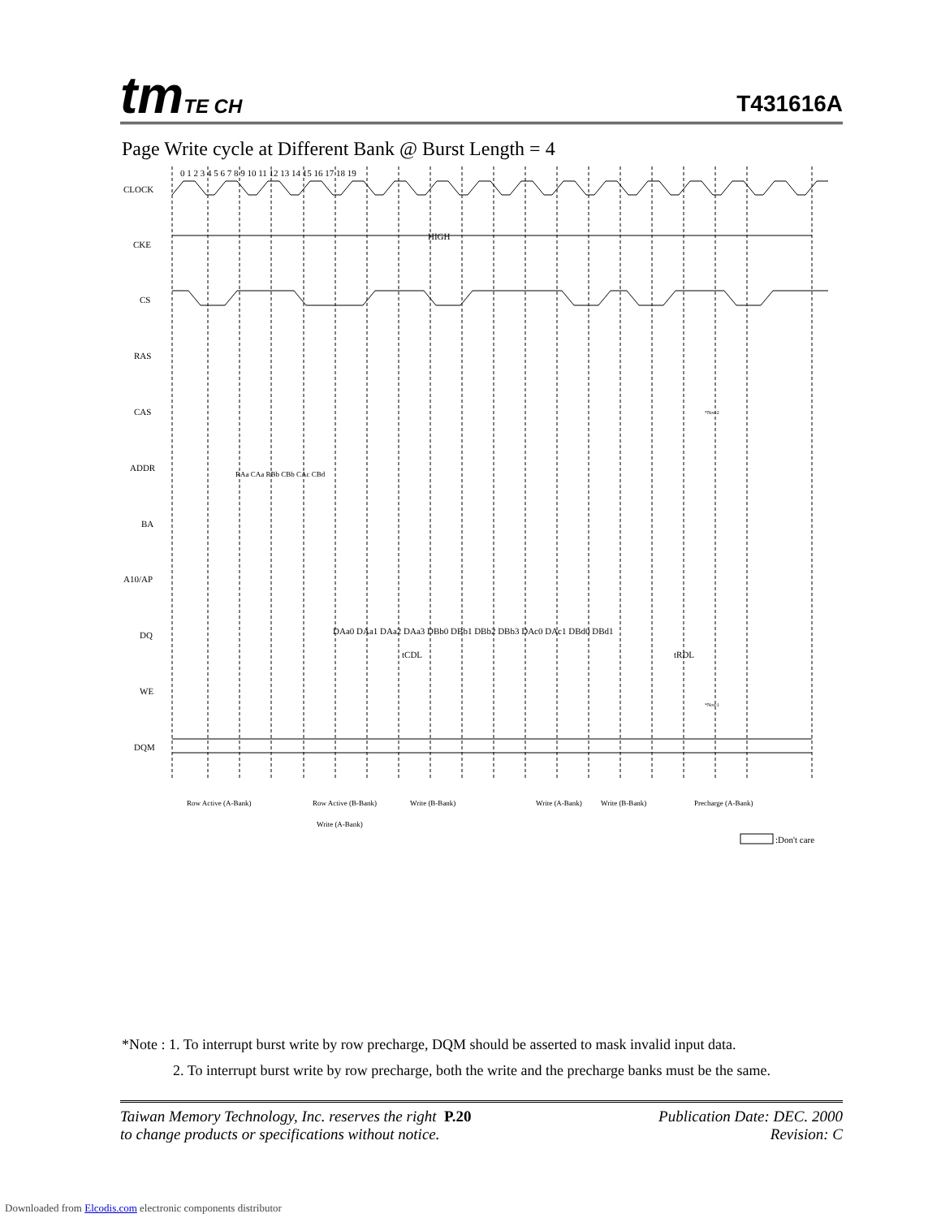tmTE CH T431616A
Page Write cycle at Different Bank @ Burst Length = 4
0 1 2 3 4 5 6 7 8 9 10 11 12 13 14 15 16 17 18 19
CLOCK
CKE
CS
RAS
CAS
ADDR
BA
A10/AP
DQ
WE
DQM
HIGH
DAa0 DAa1 DAa2 DAa3 DBb0 DBb1 DBb2 DBb3 DAc0 DAc1 DBd0 DBd1
tCDL
tRDL
Row Active (A-Bank)
Write (A-Bank)
Row Active (B-Bank)
Write (B-Bank)
Write (A-Bank)
Write (B-Bank)
Precharge (A-Bank)
*Note2
*Note1
RAa CAa RBb CBb CAc CBd
:Don't care
*Note : 1. To interrupt burst write by row precharge, DQM should be asserted to mask invalid input data.
2. To interrupt burst write by row precharge, both the write and the precharge banks must be the same.
Taiwan Memory Technology, Inc. reserves the right P.20
to change products or specifications without notice.
Publication Date: DEC. 2000
Revision: C
Downloaded from Elcodis.com electronic components distributor